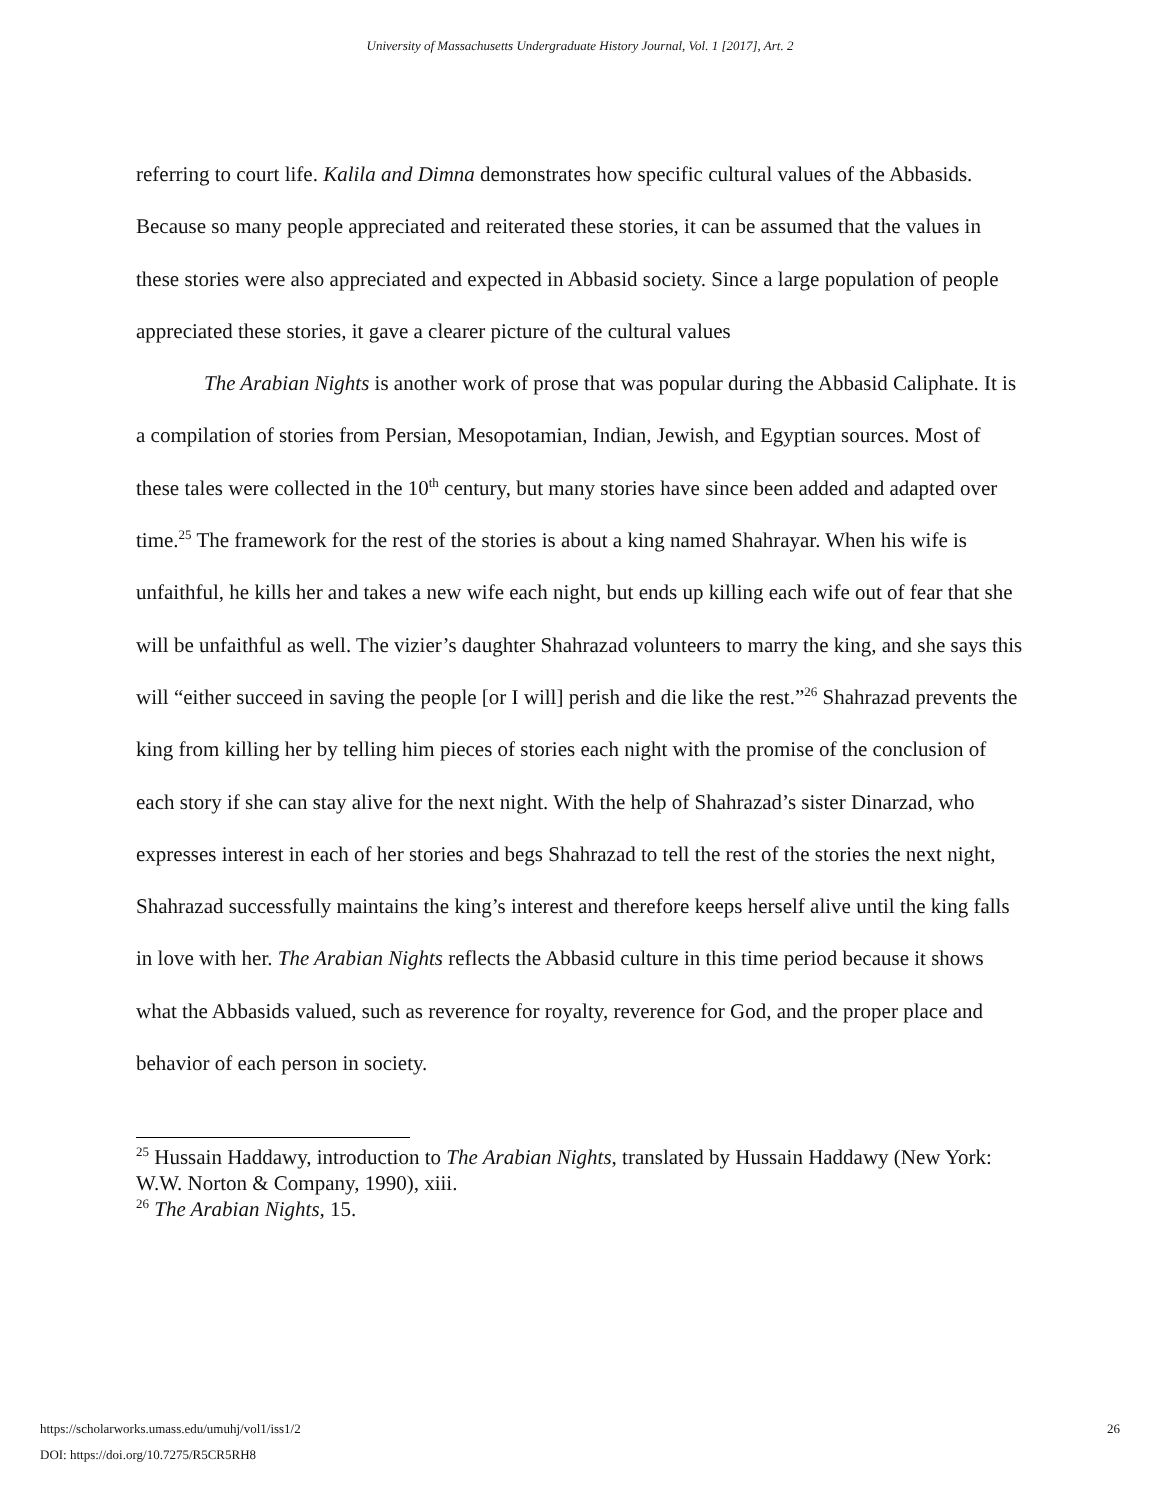University of Massachusetts Undergraduate History Journal, Vol. 1 [2017], Art. 2
referring to court life. Kalila and Dimna demonstrates how specific cultural values of the Abbasids. Because so many people appreciated and reiterated these stories, it can be assumed that the values in these stories were also appreciated and expected in Abbasid society. Since a large population of people appreciated these stories, it gave a clearer picture of the cultural values
The Arabian Nights is another work of prose that was popular during the Abbasid Caliphate. It is a compilation of stories from Persian, Mesopotamian, Indian, Jewish, and Egyptian sources. Most of these tales were collected in the 10<sup>th</sup> century, but many stories have since been added and adapted over time.<sup>25</sup> The framework for the rest of the stories is about a king named Shahrayar. When his wife is unfaithful, he kills her and takes a new wife each night, but ends up killing each wife out of fear that she will be unfaithful as well. The vizier’s daughter Shahrazad volunteers to marry the king, and she says this will “either succeed in saving the people [or I will] perish and die like the rest.”<sup>26</sup> Shahrazad prevents the king from killing her by telling him pieces of stories each night with the promise of the conclusion of each story if she can stay alive for the next night. With the help of Shahrazad’s sister Dinarzad, who expresses interest in each of her stories and begs Shahrazad to tell the rest of the stories the next night, Shahrazad successfully maintains the king’s interest and therefore keeps herself alive until the king falls in love with her. The Arabian Nights reflects the Abbasid culture in this time period because it shows what the Abbasids valued, such as reverence for royalty, reverence for God, and the proper place and behavior of each person in society.
<sup>25</sup> Hussain Haddawy, introduction to The Arabian Nights, translated by Hussain Haddawy (New York: W.W. Norton & Company, 1990), xiii.
<sup>26</sup> The Arabian Nights, 15.
https://scholarworks.umass.edu/umuhj/vol1/iss1/2
DOI: https://doi.org/10.7275/R5CR5RH8
26